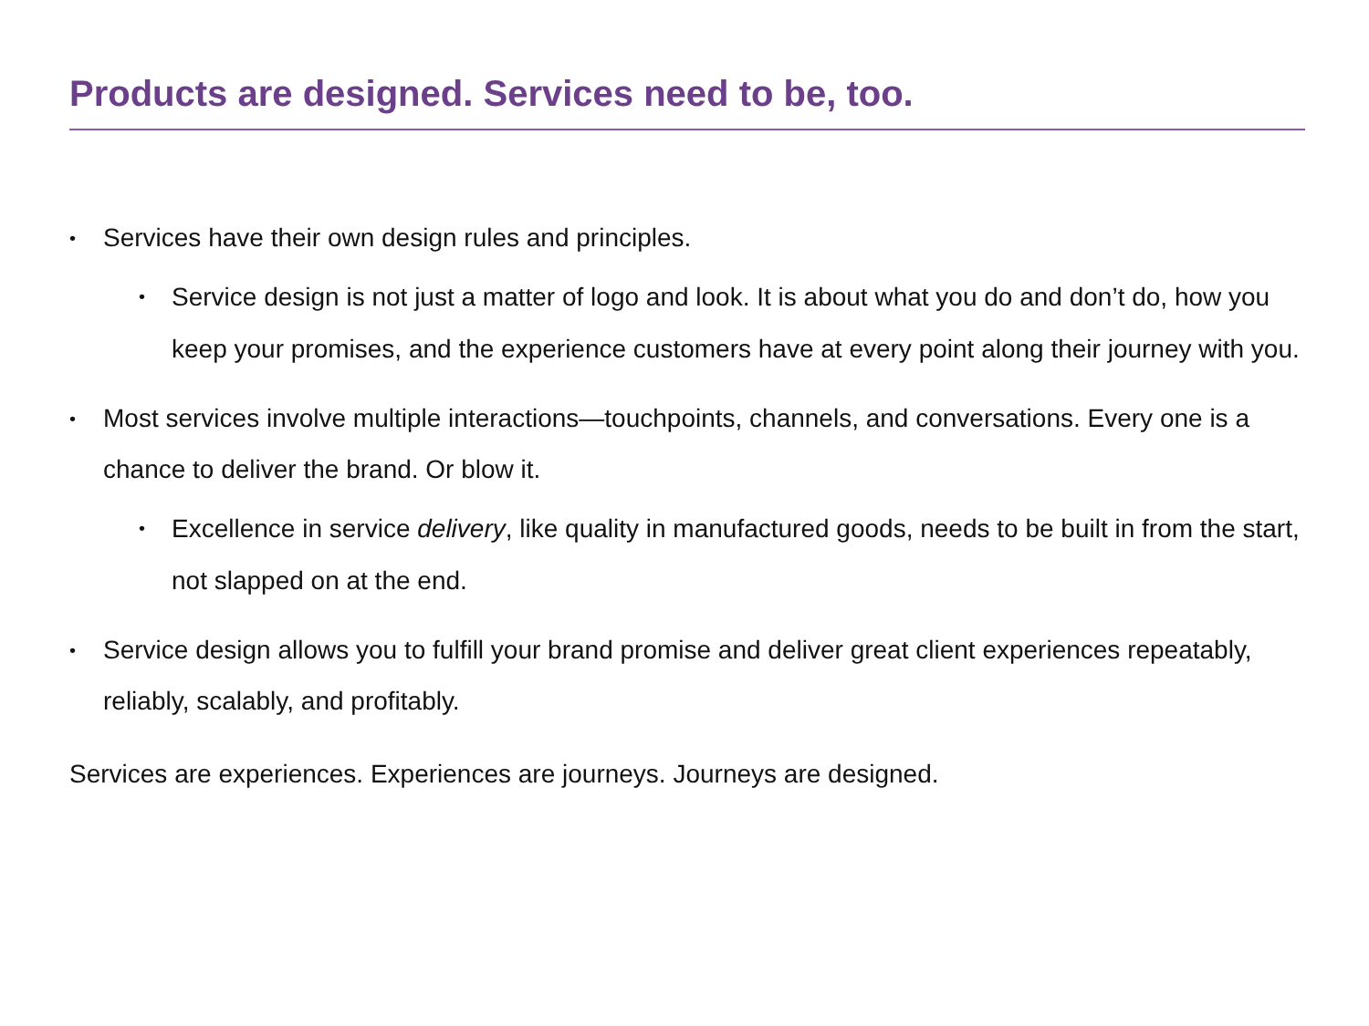Products are designed. Services need to be, too.
• Services have their own design rules and principles.
• Service design is not just a matter of logo and look. It is about what you do and don’t do, how you keep your promises, and the experience customers have at every point along their journey with you.
• Most services involve multiple interactions—touchpoints, channels, and conversations. Every one is a chance to deliver the brand. Or blow it.
• Excellence in service delivery, like quality in manufactured goods, needs to be built in from the start, not slapped on at the end.
• Service design allows you to fulfill your brand promise and deliver great client experiences repeatably, reliably, scalably, and profitably.
Services are experiences. Experiences are journeys. Journeys are designed.